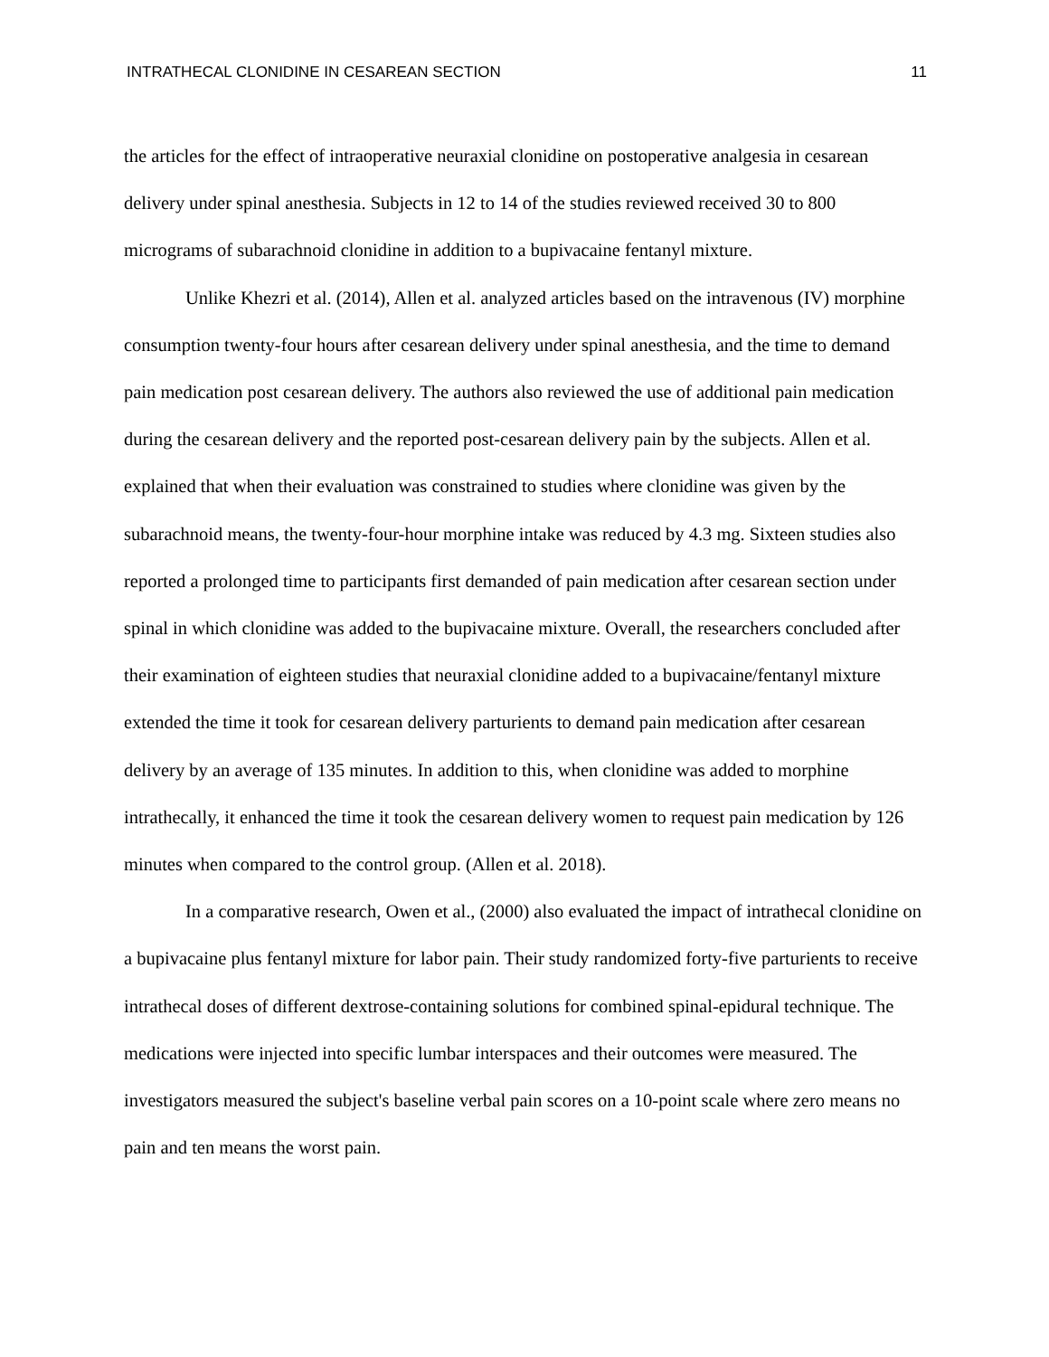INTRATHECAL CLONIDINE IN CESAREAN SECTION 11
the articles for the effect of intraoperative neuraxial clonidine on postoperative analgesia in cesarean delivery under spinal anesthesia. Subjects in 12 to 14 of the studies reviewed received 30 to 800 micrograms of subarachnoid clonidine in addition to a bupivacaine fentanyl mixture.
Unlike Khezri et al. (2014), Allen et al. analyzed articles based on the intravenous (IV) morphine consumption twenty-four hours after cesarean delivery under spinal anesthesia, and the time to demand pain medication post cesarean delivery. The authors also reviewed the use of additional pain medication during the cesarean delivery and the reported post-cesarean delivery pain by the subjects. Allen et al. explained that when their evaluation was constrained to studies where clonidine was given by the subarachnoid means, the twenty-four-hour morphine intake was reduced by 4.3 mg. Sixteen studies also reported a prolonged time to participants first demanded of pain medication after cesarean section under spinal in which clonidine was added to the bupivacaine mixture. Overall, the researchers concluded after their examination of eighteen studies that neuraxial clonidine added to a bupivacaine/fentanyl mixture extended the time it took for cesarean delivery parturients to demand pain medication after cesarean delivery by an average of 135 minutes. In addition to this, when clonidine was added to morphine intrathecally, it enhanced the time it took the cesarean delivery women to request pain medication by 126 minutes when compared to the control group. (Allen et al. 2018).
In a comparative research, Owen et al., (2000) also evaluated the impact of intrathecal clonidine on a bupivacaine plus fentanyl mixture for labor pain. Their study randomized forty-five parturients to receive intrathecal doses of different dextrose-containing solutions for combined spinal-epidural technique. The medications were injected into specific lumbar interspaces and their outcomes were measured. The investigators measured the subject's baseline verbal pain scores on a 10-point scale where zero means no pain and ten means the worst pain.